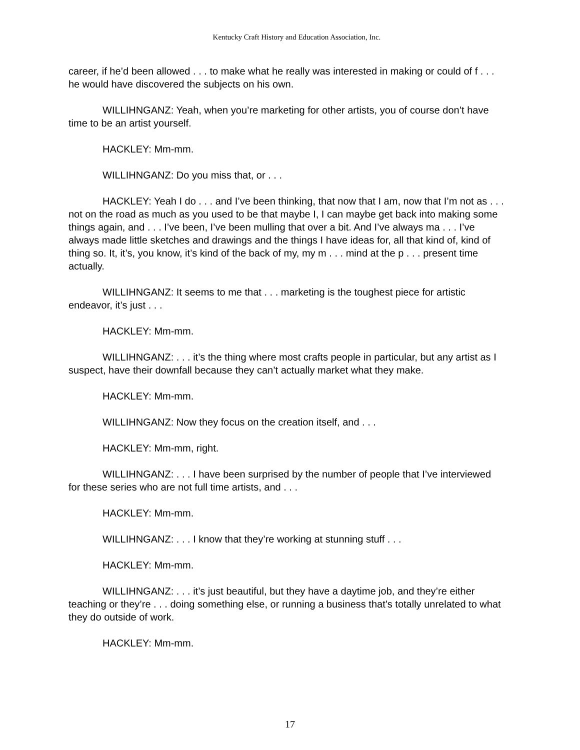Kentucky Craft History and Education Association, Inc.
career, if he’d been allowed . . . to make what he really was interested in making or could of f . . . he would have discovered the subjects on his own.
WILLIHNGANZ: Yeah, when you’re marketing for other artists, you of course don’t have time to be an artist yourself.
HACKLEY: Mm-mm.
WILLIHNGANZ: Do you miss that, or . . .
HACKLEY: Yeah I do . . . and I’ve been thinking, that now that I am, now that I’m not as . . . not on the road as much as you used to be that maybe I, I can maybe get back into making some things again, and . . . I’ve been, I’ve been mulling that over a bit. And I’ve always ma . . . I’ve always made little sketches and drawings and the things I have ideas for, all that kind of, kind of thing so. It, it’s, you know, it’s kind of the back of my, my m . . . mind at the p . . . present time actually.
WILLIHNGANZ: It seems to me that . . . marketing is the toughest piece for artistic endeavor, it’s just . . .
HACKLEY: Mm-mm.
WILLIHNGANZ: . . . it’s the thing where most crafts people in particular, but any artist as I suspect, have their downfall because they can’t actually market what they make.
HACKLEY: Mm-mm.
WILLIHNGANZ: Now they focus on the creation itself, and . . .
HACKLEY: Mm-mm, right.
WILLIHNGANZ: . . . I have been surprised by the number of people that I’ve interviewed for these series who are not full time artists, and . . .
HACKLEY: Mm-mm.
WILLIHNGANZ: . . . I know that they’re working at stunning stuff . . .
HACKLEY: Mm-mm.
WILLIHNGANZ: . . . it’s just beautiful, but they have a daytime job, and they’re either teaching or they’re . . . doing something else, or running a business that’s totally unrelated to what they do outside of work.
HACKLEY: Mm-mm.
17